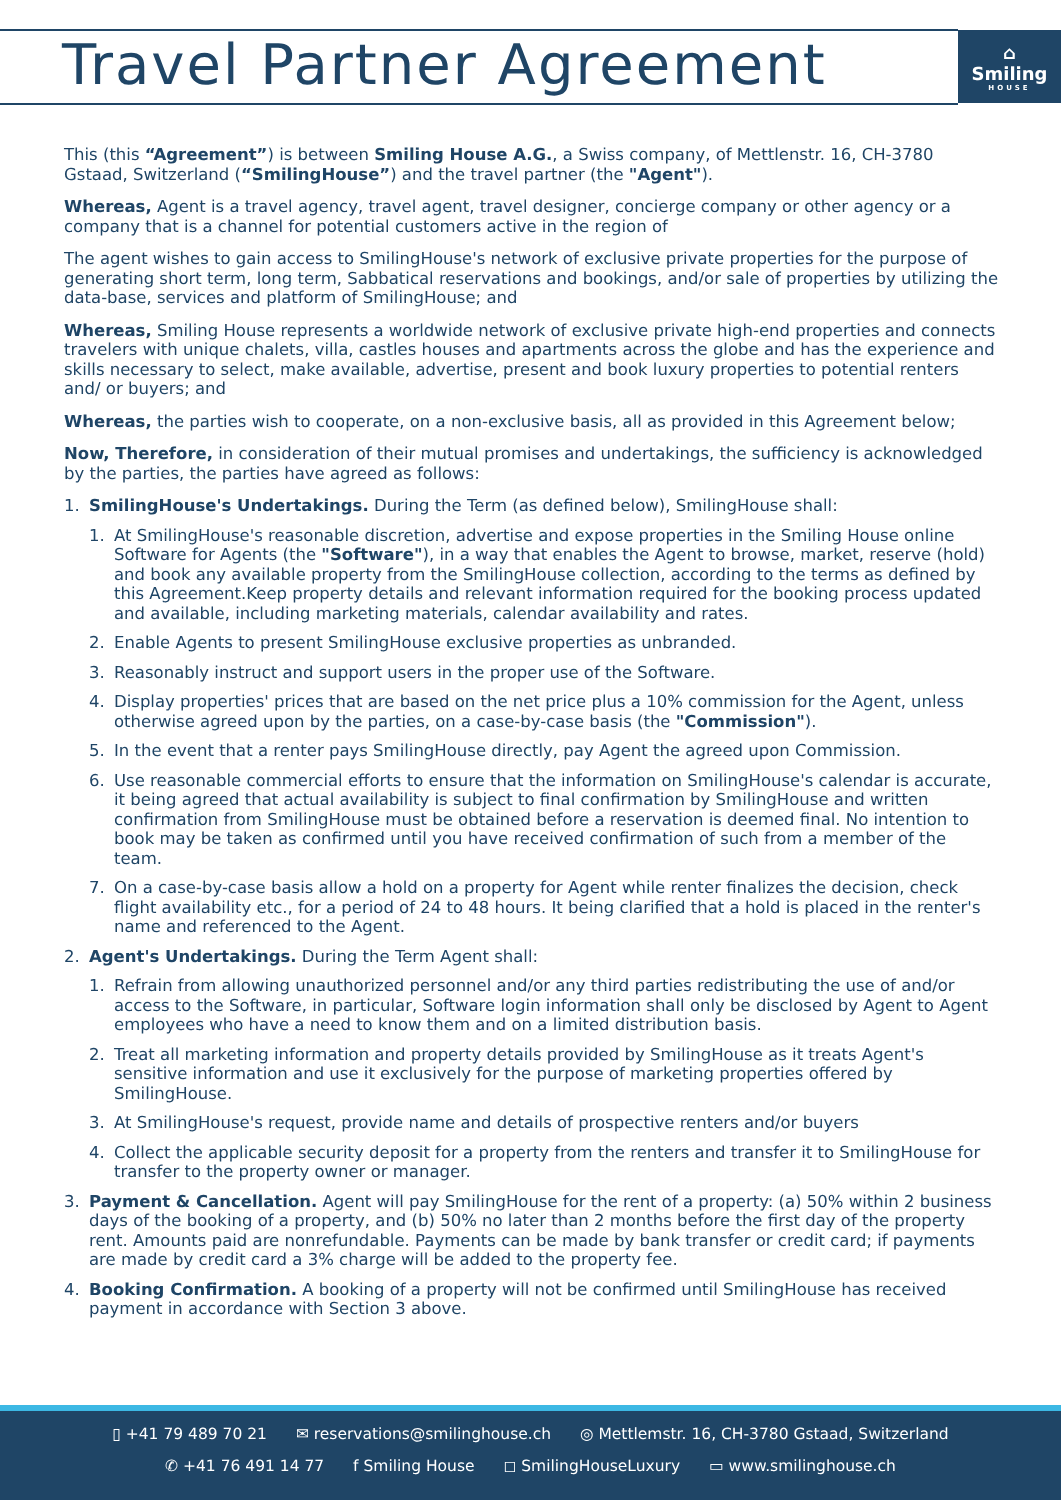Travel Partner Agreement
⌂
Smiling
HOUSE
This (this “Agreement”) is between Smiling House A.G., a Swiss company, of Mettlenstr. 16, CH-3780 Gstaad, Switzerland (“SmilingHouse”) and the travel partner (the "Agent").
Whereas, Agent is a travel agency, travel agent, travel designer, concierge company or other agency or a company that is a channel for potential customers active in the region of
The agent wishes to gain access to SmilingHouse's network of exclusive private properties for the purpose of generating short term, long term, Sabbatical reservations and bookings, and/or sale of properties by utilizing the data-base, services and platform of SmilingHouse; and
Whereas, Smiling House represents a worldwide network of exclusive private high-end properties and connects travelers with unique chalets, villa, castles houses and apartments across the globe and has the experience and skills necessary to select, make available, advertise, present and book luxury properties to potential renters and/ or buyers; and
Whereas, the parties wish to cooperate, on a non-exclusive basis, all as provided in this Agreement below;
Now, Therefore, in consideration of their mutual promises and undertakings, the sufficiency is acknowledged by the parties, the parties have agreed as follows:
1. SmilingHouse's Undertakings. During the Term (as defined below), SmilingHouse shall:
1. At SmilingHouse's reasonable discretion, advertise and expose properties in the Smiling House online Software for Agents (the "Software"), in a way that enables the Agent to browse, market, reserve (hold) and book any available property from the SmilingHouse collection, according to the terms as defined by this Agreement.Keep property details and relevant information required for the booking process updated and available, including marketing materials, calendar availability and rates.
2. Enable Agents to present SmilingHouse exclusive properties as unbranded.
3. Reasonably instruct and support users in the proper use of the Software.
4. Display properties' prices that are based on the net price plus a 10% commission for the Agent, unless otherwise agreed upon by the parties, on a case-by-case basis (the "Commission").
5. In the event that a renter pays SmilingHouse directly, pay Agent the agreed upon Commission.
6. Use reasonable commercial efforts to ensure that the information on SmilingHouse's calendar is accurate, it being agreed that actual availability is subject to final confirmation by SmilingHouse and written confirmation from SmilingHouse must be obtained before a reservation is deemed final. No intention to book may be taken as confirmed until you have received confirmation of such from a member of the team.
7. On a case-by-case basis allow a hold on a property for Agent while renter finalizes the decision, check flight availability etc., for a period of 24 to 48 hours. It being clarified that a hold is placed in the renter's name and referenced to the Agent.
2. Agent's Undertakings. During the Term Agent shall:
1. Refrain from allowing unauthorized personnel and/or any third parties redistributing the use of and/or access to the Software, in particular, Software login information shall only be disclosed by Agent to Agent employees who have a need to know them and on a limited distribution basis.
2. Treat all marketing information and property details provided by SmilingHouse as it treats Agent's sensitive information and use it exclusively for the purpose of marketing properties offered by SmilingHouse.
3. At SmilingHouse's request, provide name and details of prospective renters and/or buyers
4. Collect the applicable security deposit for a property from the renters and transfer it to SmilingHouse for transfer to the property owner or manager.
3. Payment & Cancellation. Agent will pay SmilingHouse for the rent of a property: (a) 50% within 2 business days of the booking of a property, and (b) 50% no later than 2 months before the first day of the property rent. Amounts paid are nonrefundable. Payments can be made by bank transfer or credit card; if payments are made by credit card a 3% charge will be added to the property fee.
4. Booking Confirmation. A booking of a property will not be confirmed until SmilingHouse has received payment in accordance with Section 3 above.
▯ +41 79 489 70 21 ✉ reservations@smilinghouse.ch ◎ Mettlemstr. 16, CH-3780 Gstaad, Switzerland
✆ +41 76 491 14 77 f Smiling House ◻ SmilingHouseLuxury ▭ www.smilinghouse.ch